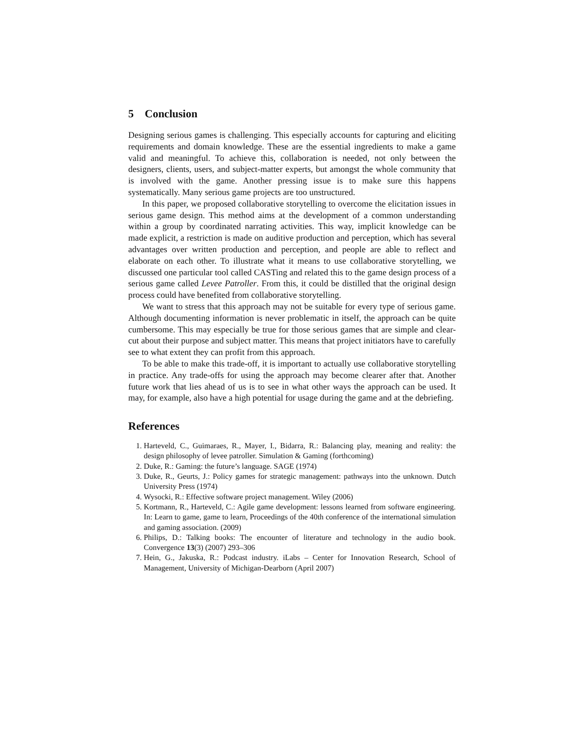5 Conclusion
Designing serious games is challenging. This especially accounts for capturing and eliciting requirements and domain knowledge. These are the essential ingredients to make a game valid and meaningful. To achieve this, collaboration is needed, not only between the designers, clients, users, and subject-matter experts, but amongst the whole community that is involved with the game. Another pressing issue is to make sure this happens systematically. Many serious game projects are too unstructured.
In this paper, we proposed collaborative storytelling to overcome the elicitation issues in serious game design. This method aims at the development of a common understanding within a group by coordinated narrating activities. This way, implicit knowledge can be made explicit, a restriction is made on auditive production and perception, which has several advantages over written production and perception, and people are able to reflect and elaborate on each other. To illustrate what it means to use collaborative storytelling, we discussed one particular tool called CASTing and related this to the game design process of a serious game called Levee Patroller. From this, it could be distilled that the original design process could have benefited from collaborative storytelling.
We want to stress that this approach may not be suitable for every type of serious game. Although documenting information is never problematic in itself, the approach can be quite cumbersome. This may especially be true for those serious games that are simple and clear-cut about their purpose and subject matter. This means that project initiators have to carefully see to what extent they can profit from this approach.
To be able to make this trade-off, it is important to actually use collaborative storytelling in practice. Any trade-offs for using the approach may become clearer after that. Another future work that lies ahead of us is to see in what other ways the approach can be used. It may, for example, also have a high potential for usage during the game and at the debriefing.
References
1. Harteveld, C., Guimaraes, R., Mayer, I., Bidarra, R.: Balancing play, meaning and reality: the design philosophy of levee patroller. Simulation & Gaming (forthcoming)
2. Duke, R.: Gaming: the future’s language. SAGE (1974)
3. Duke, R., Geurts, J.: Policy games for strategic management: pathways into the unknown. Dutch University Press (1974)
4. Wysocki, R.: Effective software project management. Wiley (2006)
5. Kortmann, R., Harteveld, C.: Agile game development: lessons learned from software engineering. In: Learn to game, game to learn, Proceedings of the 40th conference of the international simulation and gaming association. (2009)
6. Philips, D.: Talking books: The encounter of literature and technology in the audio book. Convergence 13(3) (2007) 293–306
7. Hein, G., Jakuska, R.: Podcast industry. iLabs – Center for Innovation Research, School of Management, University of Michigan-Dearborn (April 2007)